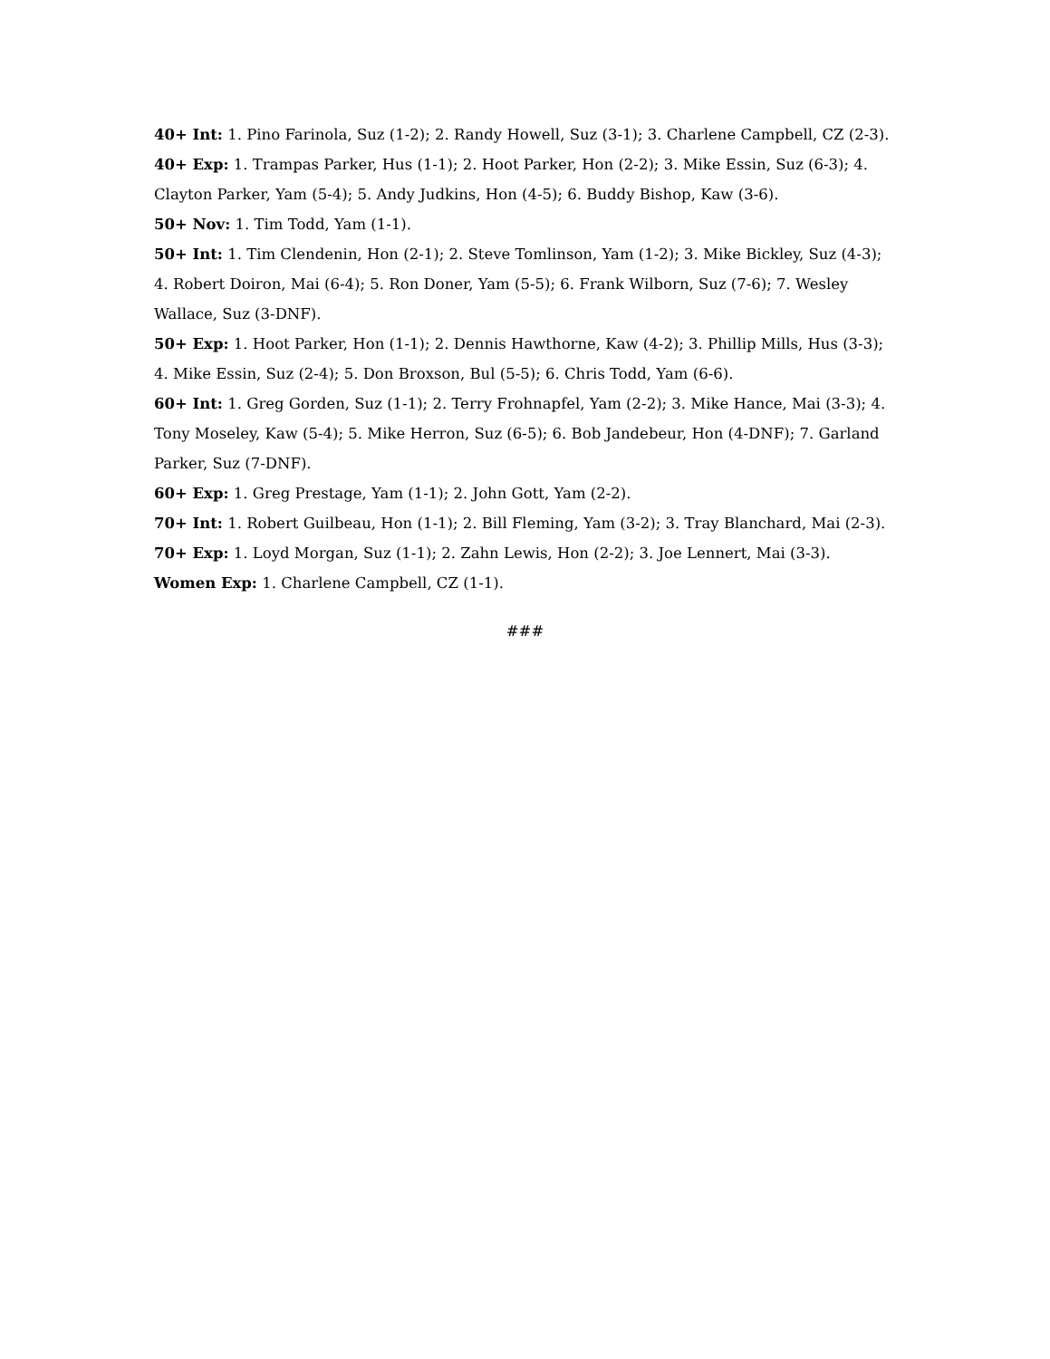40+ Int: 1. Pino Farinola, Suz (1-2); 2. Randy Howell, Suz (3-1); 3. Charlene Campbell, CZ (2-3).
40+ Exp: 1. Trampas Parker, Hus (1-1); 2. Hoot Parker, Hon (2-2); 3. Mike Essin, Suz (6-3); 4. Clayton Parker, Yam (5-4); 5. Andy Judkins, Hon (4-5); 6. Buddy Bishop, Kaw (3-6).
50+ Nov: 1. Tim Todd, Yam (1-1).
50+ Int: 1. Tim Clendenin, Hon (2-1); 2. Steve Tomlinson, Yam (1-2); 3. Mike Bickley, Suz (4-3); 4. Robert Doiron, Mai (6-4); 5. Ron Doner, Yam (5-5); 6. Frank Wilborn, Suz (7-6); 7. Wesley Wallace, Suz (3-DNF).
50+ Exp: 1. Hoot Parker, Hon (1-1); 2. Dennis Hawthorne, Kaw (4-2); 3. Phillip Mills, Hus (3-3); 4. Mike Essin, Suz (2-4); 5. Don Broxson, Bul (5-5); 6. Chris Todd, Yam (6-6).
60+ Int: 1. Greg Gorden, Suz (1-1); 2. Terry Frohnapfel, Yam (2-2); 3. Mike Hance, Mai (3-3); 4. Tony Moseley, Kaw (5-4); 5. Mike Herron, Suz (6-5); 6. Bob Jandebeur, Hon (4-DNF); 7. Garland Parker, Suz (7-DNF).
60+ Exp: 1. Greg Prestage, Yam (1-1); 2. John Gott, Yam (2-2).
70+ Int: 1. Robert Guilbeau, Hon (1-1); 2. Bill Fleming, Yam (3-2); 3. Tray Blanchard, Mai (2-3).
70+ Exp: 1. Loyd Morgan, Suz (1-1); 2. Zahn Lewis, Hon (2-2); 3. Joe Lennert, Mai (3-3).
Women Exp: 1. Charlene Campbell, CZ (1-1).
###